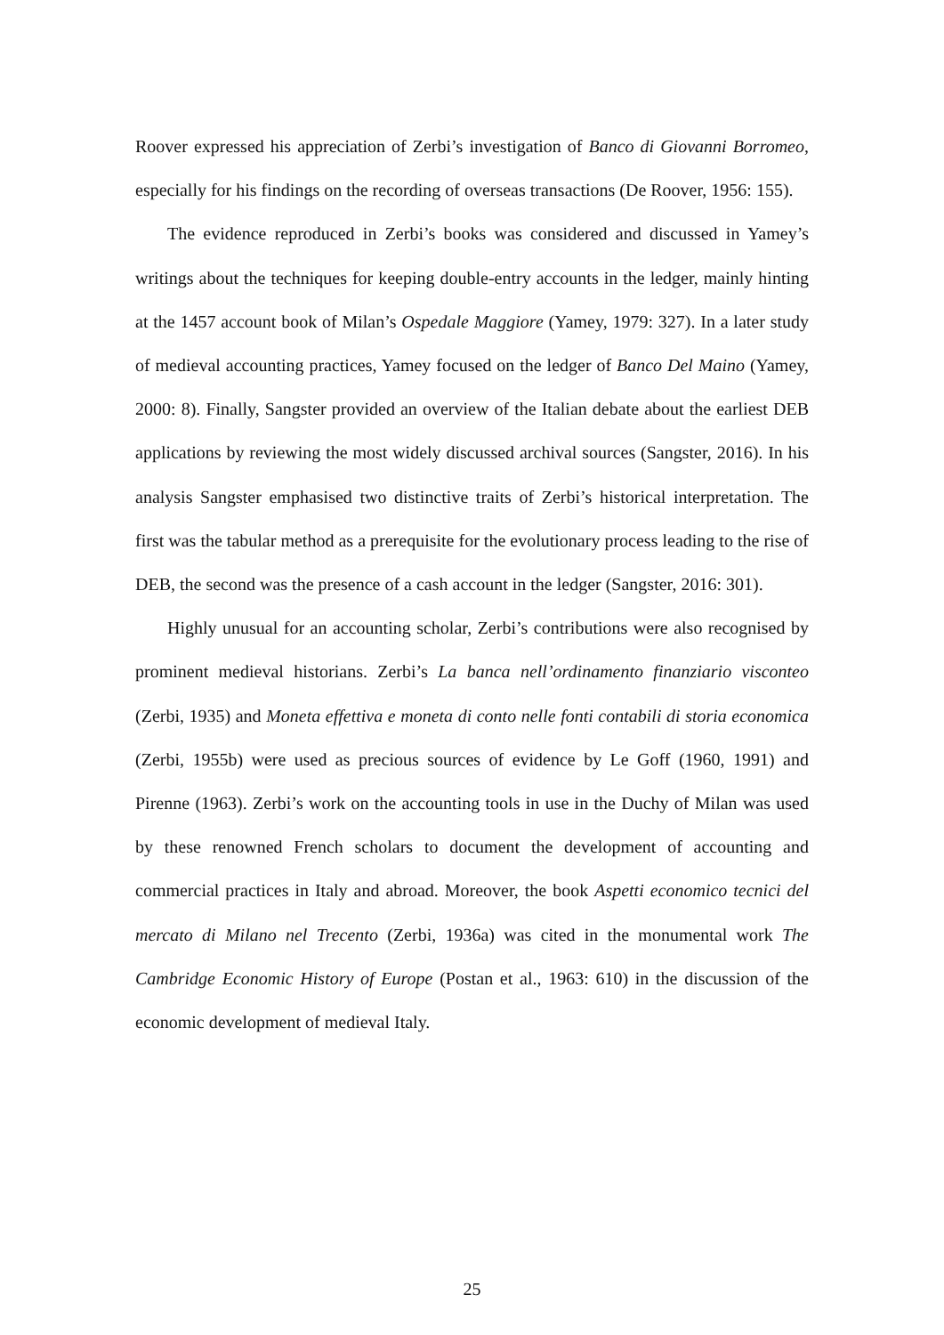Roover expressed his appreciation of Zerbi’s investigation of Banco di Giovanni Borromeo, especially for his findings on the recording of overseas transactions (De Roover, 1956: 155).
The evidence reproduced in Zerbi’s books was considered and discussed in Yamey’s writings about the techniques for keeping double-entry accounts in the ledger, mainly hinting at the 1457 account book of Milan’s Ospedale Maggiore (Yamey, 1979: 327). In a later study of medieval accounting practices, Yamey focused on the ledger of Banco Del Maino (Yamey, 2000: 8). Finally, Sangster provided an overview of the Italian debate about the earliest DEB applications by reviewing the most widely discussed archival sources (Sangster, 2016). In his analysis Sangster emphasised two distinctive traits of Zerbi’s historical interpretation. The first was the tabular method as a prerequisite for the evolutionary process leading to the rise of DEB, the second was the presence of a cash account in the ledger (Sangster, 2016: 301).
Highly unusual for an accounting scholar, Zerbi’s contributions were also recognised by prominent medieval historians. Zerbi’s La banca nell’ordinamento finanziario visconteo (Zerbi, 1935) and Moneta effettiva e moneta di conto nelle fonti contabili di storia economica (Zerbi, 1955b) were used as precious sources of evidence by Le Goff (1960, 1991) and Pirenne (1963). Zerbi’s work on the accounting tools in use in the Duchy of Milan was used by these renowned French scholars to document the development of accounting and commercial practices in Italy and abroad. Moreover, the book Aspetti economico tecnici del mercato di Milano nel Trecento (Zerbi, 1936a) was cited in the monumental work The Cambridge Economic History of Europe (Postan et al., 1963: 610) in the discussion of the economic development of medieval Italy.
25